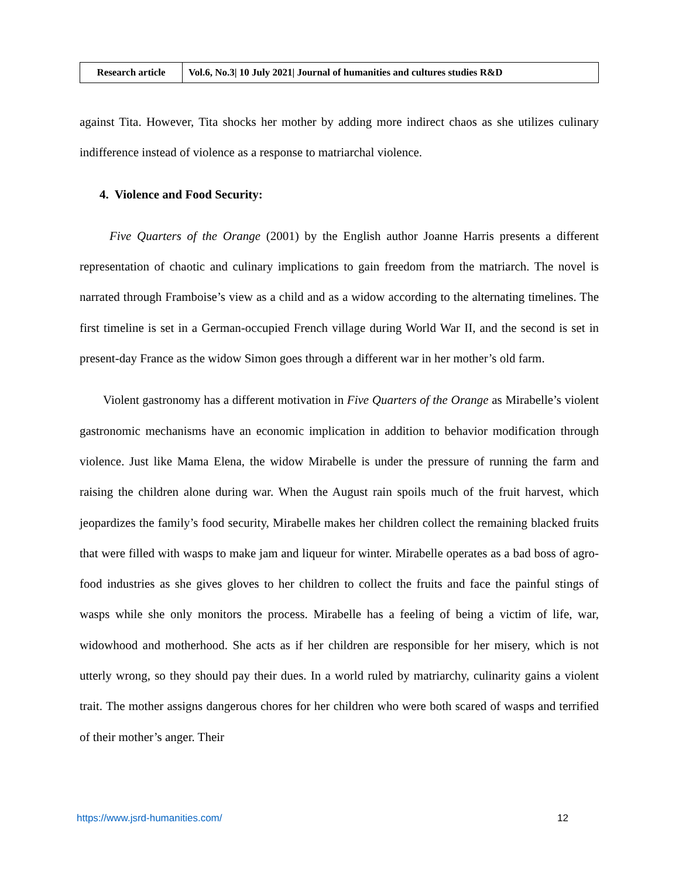| Research article | Vol.6, No.3/ 10 July 2021/ Journal of humanities and cultures studies R&D |
against Tita. However, Tita shocks her mother by adding more indirect chaos as she utilizes culinary indifference instead of violence as a response to matriarchal violence.
4. Violence and Food Security:
Five Quarters of the Orange (2001) by the English author Joanne Harris presents a different representation of chaotic and culinary implications to gain freedom from the matriarch. The novel is narrated through Framboise’s view as a child and as a widow according to the alternating timelines. The first timeline is set in a German-occupied French village during World War II, and the second is set in present-day France as the widow Simon goes through a different war in her mother’s old farm.
Violent gastronomy has a different motivation in Five Quarters of the Orange as Mirabelle’s violent gastronomic mechanisms have an economic implication in addition to behavior modification through violence. Just like Mama Elena, the widow Mirabelle is under the pressure of running the farm and raising the children alone during war. When the August rain spoils much of the fruit harvest, which jeopardizes the family’s food security, Mirabelle makes her children collect the remaining blacked fruits that were filled with wasps to make jam and liqueur for winter. Mirabelle operates as a bad boss of agro-food industries as she gives gloves to her children to collect the fruits and face the painful stings of wasps while she only monitors the process. Mirabelle has a feeling of being a victim of life, war, widowhood and motherhood. She acts as if her children are responsible for her misery, which is not utterly wrong, so they should pay their dues. In a world ruled by matriarchy, culinarity gains a violent trait. The mother assigns dangerous chores for her children who were both scared of wasps and terrified of their mother’s anger. Their
https://www.jsrd-humanities.com/ 12